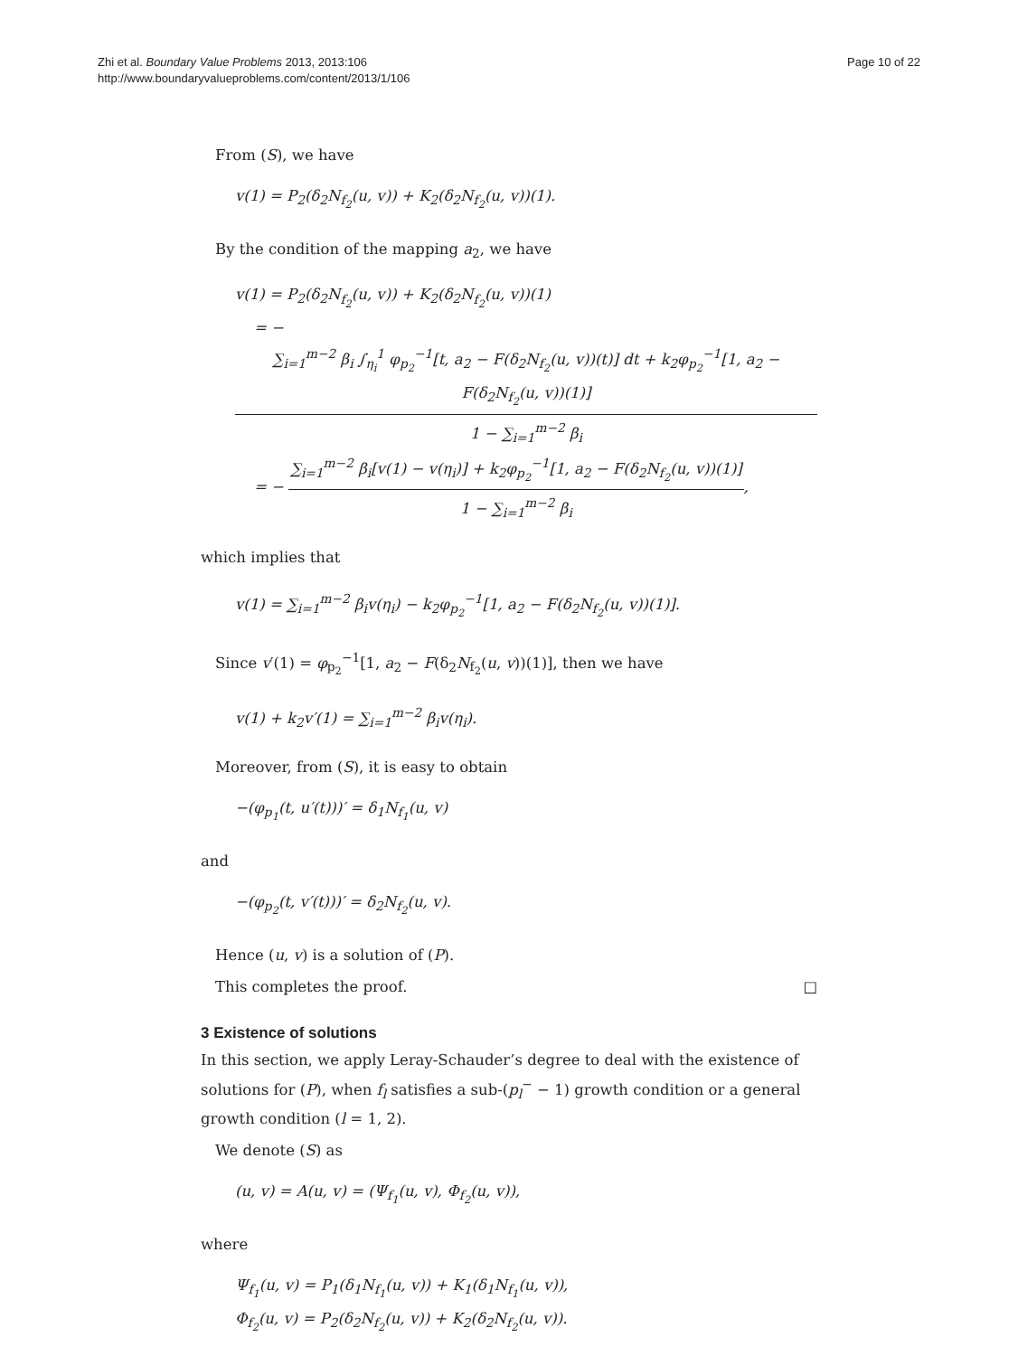Zhi et al. Boundary Value Problems 2013, 2013:106
http://www.boundaryvalueproblems.com/content/2013/1/106
Page 10 of 22
From (S), we have
v(1) = P<sub>2</sub>(δ<sub>2</sub>N<sub>f<sub>2</sub></sub>(u, v)) + K<sub>2</sub>(δ<sub>2</sub>N<sub>f<sub>2</sub></sub>(u, v))(1).
By the condition of the mapping a<sub>2</sub>, we have
v(1) = P<sub>2</sub>(δ<sub>2</sub>N<sub>f<sub>2</sub></sub>(u, v)) + K<sub>2</sub>(δ<sub>2</sub>N<sub>f<sub>2</sub></sub>(u, v))(1)
= − ∑<sub>i=1</sub><sup>m−2</sup> β<sub>i</sub> ∫<sub>η<sub>i</sub></sub><sup>1</sup> φ<sub>p<sub>2</sub></sub><sup>−1</sup>[t, a<sub>2</sub> − F(δ<sub>2</sub>N<sub>f<sub>2</sub></sub>(u, v))(t)] dt + k<sub>2</sub>φ<sub>p<sub>2</sub></sub><sup>−1</sup>[1, a<sub>2</sub> − F(δ<sub>2</sub>N<sub>f<sub>2</sub></sub>(u, v))(1)] 1 − ∑<sub>i=1</sub><sup>m−2</sup> β<sub>i</sub>
= − ∑<sub>i=1</sub><sup>m−2</sup> β<sub>i</sub>[v(1) − v(η<sub>i</sub>)] + k<sub>2</sub>φ<sub>p<sub>2</sub></sub><sup>−1</sup>[1, a<sub>2</sub> − F(δ<sub>2</sub>N<sub>f<sub>2</sub></sub>(u, v))(1)] 1 − ∑<sub>i=1</sub><sup>m−2</sup> β<sub>i</sub>,
which implies that
v(1) = ∑<sub>i=1</sub><sup>m−2</sup> β<sub>i</sub>v(η<sub>i</sub>) − k<sub>2</sub>φ<sub>p<sub>2</sub></sub><sup>−1</sup>[1, a<sub>2</sub> − F(δ<sub>2</sub>N<sub>f<sub>2</sub></sub>(u, v))(1)].
Since v′(1) = φ<sub>p<sub>2</sub></sub><sup>−1</sup>[1, a<sub>2</sub> − F(δ<sub>2</sub>N<sub>f<sub>2</sub></sub>(u, v))(1)], then we have
v(1) + k<sub>2</sub>v′(1) = ∑<sub>i=1</sub><sup>m−2</sup> β<sub>i</sub>v(η<sub>i</sub>).
Moreover, from (S), it is easy to obtain
−(φ<sub>p<sub>1</sub></sub>(t, u′(t)))′ = δ<sub>1</sub>N<sub>f<sub>1</sub></sub>(u, v)
and
−(φ<sub>p<sub>2</sub></sub>(t, v′(t)))′ = δ<sub>2</sub>N<sub>f<sub>2</sub></sub>(u, v).
Hence (u, v) is a solution of (P).
This completes the proof. □
3 Existence of solutions
In this section, we apply Leray-Schauder’s degree to deal with the existence of solutions for (P), when f<sub>l</sub> satisfies a sub-(p<sub>l</sub><sup>−</sup> − 1) growth condition or a general growth condition (l = 1, 2).
We denote (S) as
(u, v) = A(u, v) = (Ψ<sub>f<sub>1</sub></sub>(u, v), Φ<sub>f<sub>2</sub></sub>(u, v)),
where
Ψ<sub>f<sub>1</sub></sub>(u, v) = P<sub>1</sub>(δ<sub>1</sub>N<sub>f<sub>1</sub></sub>(u, v)) + K<sub>1</sub>(δ<sub>1</sub>N<sub>f<sub>1</sub></sub>(u, v)),
Φ<sub>f<sub>2</sub></sub>(u, v) = P<sub>2</sub>(δ<sub>2</sub>N<sub>f<sub>2</sub></sub>(u, v)) + K<sub>2</sub>(δ<sub>2</sub>N<sub>f<sub>2</sub></sub>(u, v)).